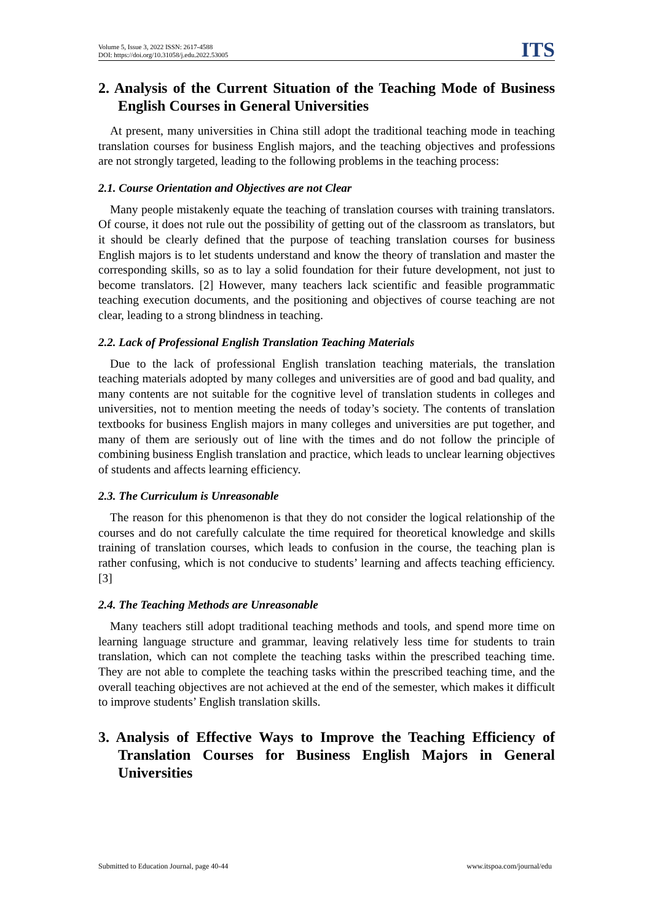Volume 5, Issue 3, 2022 ISSN: 2617-4588
DOI: https://doi.org/10.31058/j.edu.2022.53005
ITS
2. Analysis of the Current Situation of the Teaching Mode of Business English Courses in General Universities
At present, many universities in China still adopt the traditional teaching mode in teaching translation courses for business English majors, and the teaching objectives and professions are not strongly targeted, leading to the following problems in the teaching process:
2.1. Course Orientation and Objectives are not Clear
Many people mistakenly equate the teaching of translation courses with training translators. Of course, it does not rule out the possibility of getting out of the classroom as translators, but it should be clearly defined that the purpose of teaching translation courses for business English majors is to let students understand and know the theory of translation and master the corresponding skills, so as to lay a solid foundation for their future development, not just to become translators. [2] However, many teachers lack scientific and feasible programmatic teaching execution documents, and the positioning and objectives of course teaching are not clear, leading to a strong blindness in teaching.
2.2. Lack of Professional English Translation Teaching Materials
Due to the lack of professional English translation teaching materials, the translation teaching materials adopted by many colleges and universities are of good and bad quality, and many contents are not suitable for the cognitive level of translation students in colleges and universities, not to mention meeting the needs of today’s society. The contents of translation textbooks for business English majors in many colleges and universities are put together, and many of them are seriously out of line with the times and do not follow the principle of combining business English translation and practice, which leads to unclear learning objectives of students and affects learning efficiency.
2.3. The Curriculum is Unreasonable
The reason for this phenomenon is that they do not consider the logical relationship of the courses and do not carefully calculate the time required for theoretical knowledge and skills training of translation courses, which leads to confusion in the course, the teaching plan is rather confusing, which is not conducive to students’ learning and affects teaching efficiency. [3]
2.4. The Teaching Methods are Unreasonable
Many teachers still adopt traditional teaching methods and tools, and spend more time on learning language structure and grammar, leaving relatively less time for students to train translation, which can not complete the teaching tasks within the prescribed teaching time. They are not able to complete the teaching tasks within the prescribed teaching time, and the overall teaching objectives are not achieved at the end of the semester, which makes it difficult to improve students’ English translation skills.
3. Analysis of Effective Ways to Improve the Teaching Efficiency of Translation Courses for Business English Majors in General Universities
Submitted to Education Journal, page 40-44 www.itspoa.com/journal/edu